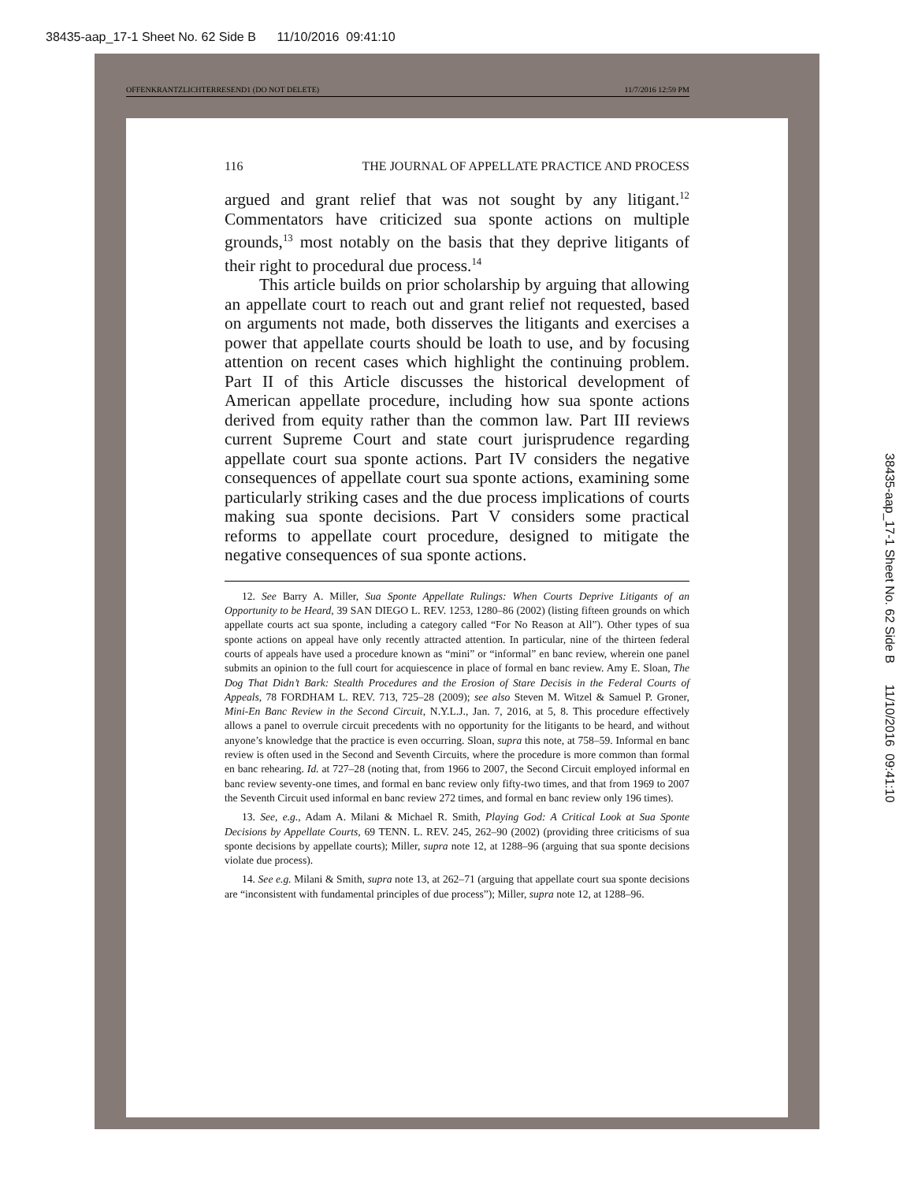38435-aap_17-1 Sheet No. 62 Side B 11/10/2016 09:41:10
OFFENKRANTZLICHTERRESEND1 (DO NOT DELETE) 11/7/2016 12:59 PM
116 THE JOURNAL OF APPELLATE PRACTICE AND PROCESS
argued and grant relief that was not sought by any litigant.<sup>12</sup> Commentators have criticized sua sponte actions on multiple grounds,<sup>13</sup> most notably on the basis that they deprive litigants of their right to procedural due process.<sup>14</sup>
This article builds on prior scholarship by arguing that allowing an appellate court to reach out and grant relief not requested, based on arguments not made, both disserves the litigants and exercises a power that appellate courts should be loath to use, and by focusing attention on recent cases which highlight the continuing problem. Part II of this Article discusses the historical development of American appellate procedure, including how sua sponte actions derived from equity rather than the common law. Part III reviews current Supreme Court and state court jurisprudence regarding appellate court sua sponte actions. Part IV considers the negative consequences of appellate court sua sponte actions, examining some particularly striking cases and the due process implications of courts making sua sponte decisions. Part V considers some practical reforms to appellate court procedure, designed to mitigate the negative consequences of sua sponte actions.
12. See Barry A. Miller, Sua Sponte Appellate Rulings: When Courts Deprive Litigants of an Opportunity to be Heard, 39 SAN DIEGO L. REV. 1253, 1280–86 (2002) (listing fifteen grounds on which appellate courts act sua sponte, including a category called “For No Reason at All”). Other types of sua sponte actions on appeal have only recently attracted attention. In particular, nine of the thirteen federal courts of appeals have used a procedure known as “mini” or “informal” en banc review, wherein one panel submits an opinion to the full court for acquiescence in place of formal en banc review. Amy E. Sloan, The Dog That Didn’t Bark: Stealth Procedures and the Erosion of Stare Decisis in the Federal Courts of Appeals, 78 FORDHAM L. REV. 713, 725–28 (2009); see also Steven M. Witzel & Samuel P. Groner, Mini-En Banc Review in the Second Circuit, N.Y.L.J., Jan. 7, 2016, at 5, 8. This procedure effectively allows a panel to overrule circuit precedents with no opportunity for the litigants to be heard, and without anyone’s knowledge that the practice is even occurring. Sloan, supra this note, at 758–59. Informal en banc review is often used in the Second and Seventh Circuits, where the procedure is more common than formal en banc rehearing. Id. at 727–28 (noting that, from 1966 to 2007, the Second Circuit employed informal en banc review seventy-one times, and formal en banc review only fifty-two times, and that from 1969 to 2007 the Seventh Circuit used informal en banc review 272 times, and formal en banc review only 196 times).
13. See, e.g., Adam A. Milani & Michael R. Smith, Playing God: A Critical Look at Sua Sponte Decisions by Appellate Courts, 69 TENN. L. REV. 245, 262–90 (2002) (providing three criticisms of sua sponte decisions by appellate courts); Miller, supra note 12, at 1288–96 (arguing that sua sponte decisions violate due process).
14. See e.g. Milani & Smith, supra note 13, at 262–71 (arguing that appellate court sua sponte decisions are “inconsistent with fundamental principles of due process”); Miller, supra note 12, at 1288–96.
38435-aap_17-1 Sheet No. 62 Side B 11/10/2016 09:41:10